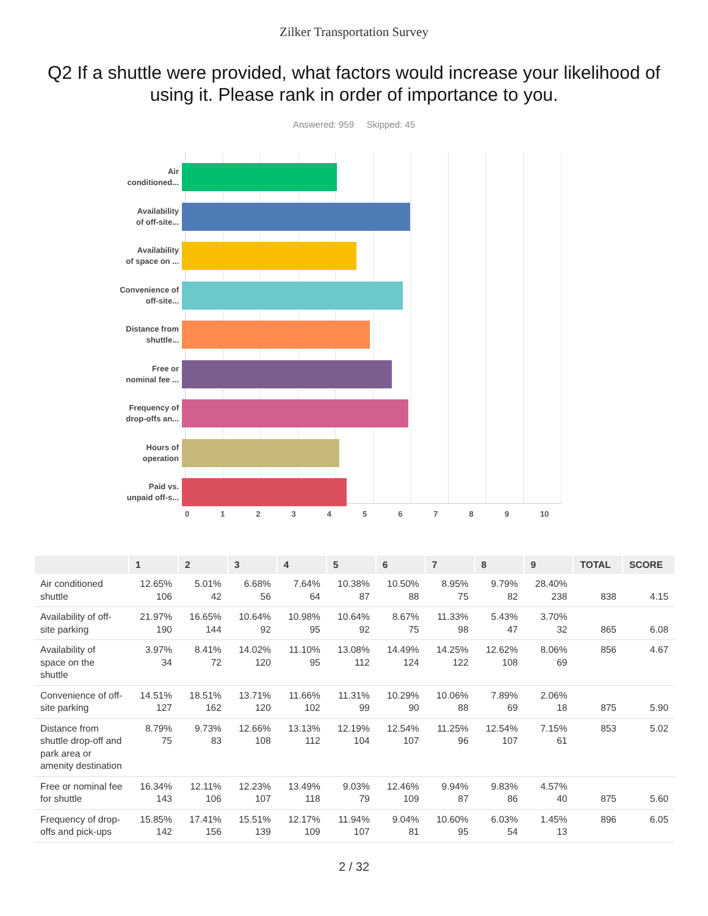Zilker Transportation Survey
Q2 If a shuttle were provided, what factors would increase your likelihood of using it. Please rank in order of importance to you.
Answered: 959 Skipped: 45
Air
conditioned...
Availability
of off-site...
Availability
of space on ...
Convenience of
off-site...
Distance from
shuttle...
Free or
nominal fee ...
Frequency of
drop-offs an...
Hours of
operation
Paid vs.
unpaid off-s...
0 1 2 3 4 5 6 7 8 9 10
| | 1 | 2 | 3 | 4 | 5 | 6 | 7 | 8 | 9 | TOTAL | SCORE |
| --- | --- | --- | --- | --- | --- | --- | --- | --- | --- | --- | --- |
| Air conditioned shuttle | 12.65% 106 | 5.01% 42 | 6.68% 56 | 7.64% 64 | 10.38% 87 | 10.50% 88 | 8.95% 75 | 9.79% 82 | 28.40% 238 | 838 | 4.15 |
| Availability of off-site parking | 21.97% 190 | 16.65% 144 | 10.64% 92 | 10.98% 95 | 10.64% 92 | 8.67% 75 | 11.33% 98 | 5.43% 47 | 3.70% 32 | 865 | 6.08 |
| Availability of space on the shuttle | 3.97% 34 | 8.41% 72 | 14.02% 120 | 11.10% 95 | 13.08% 112 | 14.49% 124 | 14.25% 122 | 12.62% 108 | 8.06% 69 | 856 | 4.67 |
| Convenience of off-site parking | 14.51% 127 | 18.51% 162 | 13.71% 120 | 11.66% 102 | 11.31% 99 | 10.29% 90 | 10.06% 88 | 7.89% 69 | 2.06% 18 | 875 | 5.90 |
| Distance from shuttle drop-off and park area or amenity destination | 8.79% 75 | 9.73% 83 | 12.66% 108 | 13.13% 112 | 12.19% 104 | 12.54% 107 | 11.25% 96 | 12.54% 107 | 7.15% 61 | 853 | 5.02 |
| Free or nominal fee for shuttle | 16.34% 143 | 12.11% 106 | 12.23% 107 | 13.49% 118 | 9.03% 79 | 12.46% 109 | 9.94% 87 | 9.83% 86 | 4.57% 40 | 875 | 5.60 |
| Frequency of drop-offs and pick-ups | 15.85% 142 | 17.41% 156 | 15.51% 139 | 12.17% 109 | 11.94% 107 | 9.04% 81 | 10.60% 95 | 6.03% 54 | 1.45% 13 | 896 | 6.05 |
2 / 32